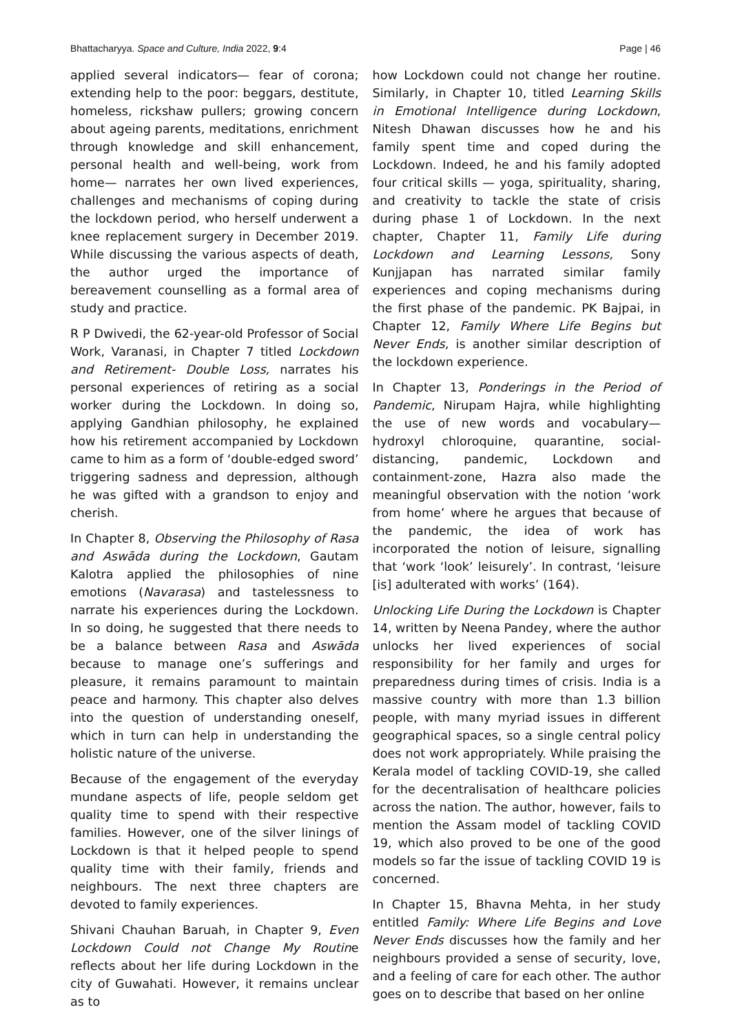Bhattacharyya. Space and Culture, India 2022, 9:4 Page | 46
applied several indicators— fear of corona; extending help to the poor: beggars, destitute, homeless, rickshaw pullers; growing concern about ageing parents, meditations, enrichment through knowledge and skill enhancement, personal health and well-being, work from home— narrates her own lived experiences, challenges and mechanisms of coping during the lockdown period, who herself underwent a knee replacement surgery in December 2019. While discussing the various aspects of death, the author urged the importance of bereavement counselling as a formal area of study and practice.
R P Dwivedi, the 62-year-old Professor of Social Work, Varanasi, in Chapter 7 titled Lockdown and Retirement- Double Loss, narrates his personal experiences of retiring as a social worker during the Lockdown. In doing so, applying Gandhian philosophy, he explained how his retirement accompanied by Lockdown came to him as a form of ‘double-edged sword’ triggering sadness and depression, although he was gifted with a grandson to enjoy and cherish.
In Chapter 8, Observing the Philosophy of Rasa and Aswāda during the Lockdown, Gautam Kalotra applied the philosophies of nine emotions (Navarasa) and tastelessness to narrate his experiences during the Lockdown. In so doing, he suggested that there needs to be a balance between Rasa and Aswāda because to manage one’s sufferings and pleasure, it remains paramount to maintain peace and harmony. This chapter also delves into the question of understanding oneself, which in turn can help in understanding the holistic nature of the universe.
Because of the engagement of the everyday mundane aspects of life, people seldom get quality time to spend with their respective families. However, one of the silver linings of Lockdown is that it helped people to spend quality time with their family, friends and neighbours. The next three chapters are devoted to family experiences.
Shivani Chauhan Baruah, in Chapter 9, Even Lockdown Could not Change My Routine reflects about her life during Lockdown in the city of Guwahati. However, it remains unclear as to
how Lockdown could not change her routine. Similarly, in Chapter 10, titled Learning Skills in Emotional Intelligence during Lockdown, Nitesh Dhawan discusses how he and his family spent time and coped during the Lockdown. Indeed, he and his family adopted four critical skills — yoga, spirituality, sharing, and creativity to tackle the state of crisis during phase 1 of Lockdown. In the next chapter, Chapter 11, Family Life during Lockdown and Learning Lessons, Sony Kunjjapan has narrated similar family experiences and coping mechanisms during the first phase of the pandemic. PK Bajpai, in Chapter 12, Family Where Life Begins but Never Ends, is another similar description of the lockdown experience.
In Chapter 13, Ponderings in the Period of Pandemic, Nirupam Hajra, while highlighting the use of new words and vocabulary— hydroxyl chloroquine, quarantine, social-distancing, pandemic, Lockdown and containment-zone, Hazra also made the meaningful observation with the notion ‘work from home’ where he argues that because of the pandemic, the idea of work has incorporated the notion of leisure, signalling that ‘work ‘look’ leisurely’. In contrast, ‘leisure [is] adulterated with works’ (164).
Unlocking Life During the Lockdown is Chapter 14, written by Neena Pandey, where the author unlocks her lived experiences of social responsibility for her family and urges for preparedness during times of crisis. India is a massive country with more than 1.3 billion people, with many myriad issues in different geographical spaces, so a single central policy does not work appropriately. While praising the Kerala model of tackling COVID-19, she called for the decentralisation of healthcare policies across the nation. The author, however, fails to mention the Assam model of tackling COVID 19, which also proved to be one of the good models so far the issue of tackling COVID 19 is concerned.
In Chapter 15, Bhavna Mehta, in her study entitled Family: Where Life Begins and Love Never Ends discusses how the family and her neighbours provided a sense of security, love, and a feeling of care for each other. The author goes on to describe that based on her online